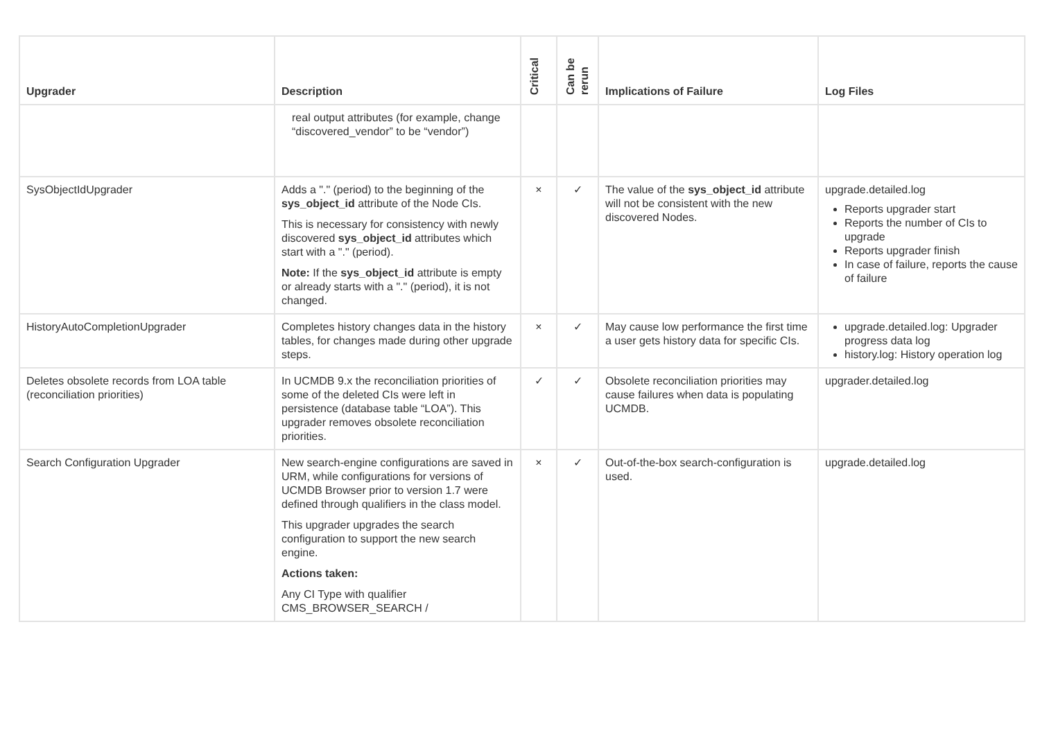| Upgrader | Description | Critical | Can be rerun | Implications of Failure | Log Files |
| --- | --- | --- | --- | --- | --- |
| | real output attributes (for example, change “discovered_vendor” to be “vendor”) | | | | |
| SysObjectIdUpgrader | Adds a "." (period) to the beginning of the sys_object_id attribute of the Node CIs. This is necessary for consistency with newly discovered sys_object_id attributes which start with a "." (period). Note: If the sys_object_id attribute is empty or already starts with a "." (period), it is not changed. | × | ✓ | The value of the sys_object_id attribute will not be consistent with the new discovered Nodes. | upgrade.detailed.log Reports upgrader start Reports the number of CIs to upgrade Reports upgrader finish In case of failure, reports the cause of failure |
| HistoryAutoCompletionUpgrader | Completes history changes data in the history tables, for changes made during other upgrade steps. | × | ✓ | May cause low performance the first time a user gets history data for specific CIs. | upgrade.detailed.log: Upgrader progress data log history.log: History operation log |
| Deletes obsolete records from LOA table (reconciliation priorities) | In UCMDB 9.x the reconciliation priorities of some of the deleted CIs were left in persistence (database table “LOA”). This upgrader removes obsolete reconciliation priorities. | ✓ | ✓ | Obsolete reconciliation priorities may cause failures when data is populating UCMDB. | upgrader.detailed.log |
| Search Configuration Upgrader | New search-engine configurations are saved in URM, while configurations for versions of UCMDB Browser prior to version 1.7 were defined through qualifiers in the class model. This upgrader upgrades the search configuration to support the new search engine. Actions taken: Any CI Type with qualifier CMS_BROWSER_SEARCH / | × | ✓ | Out-of-the-box search-configuration is used. | upgrade.detailed.log |